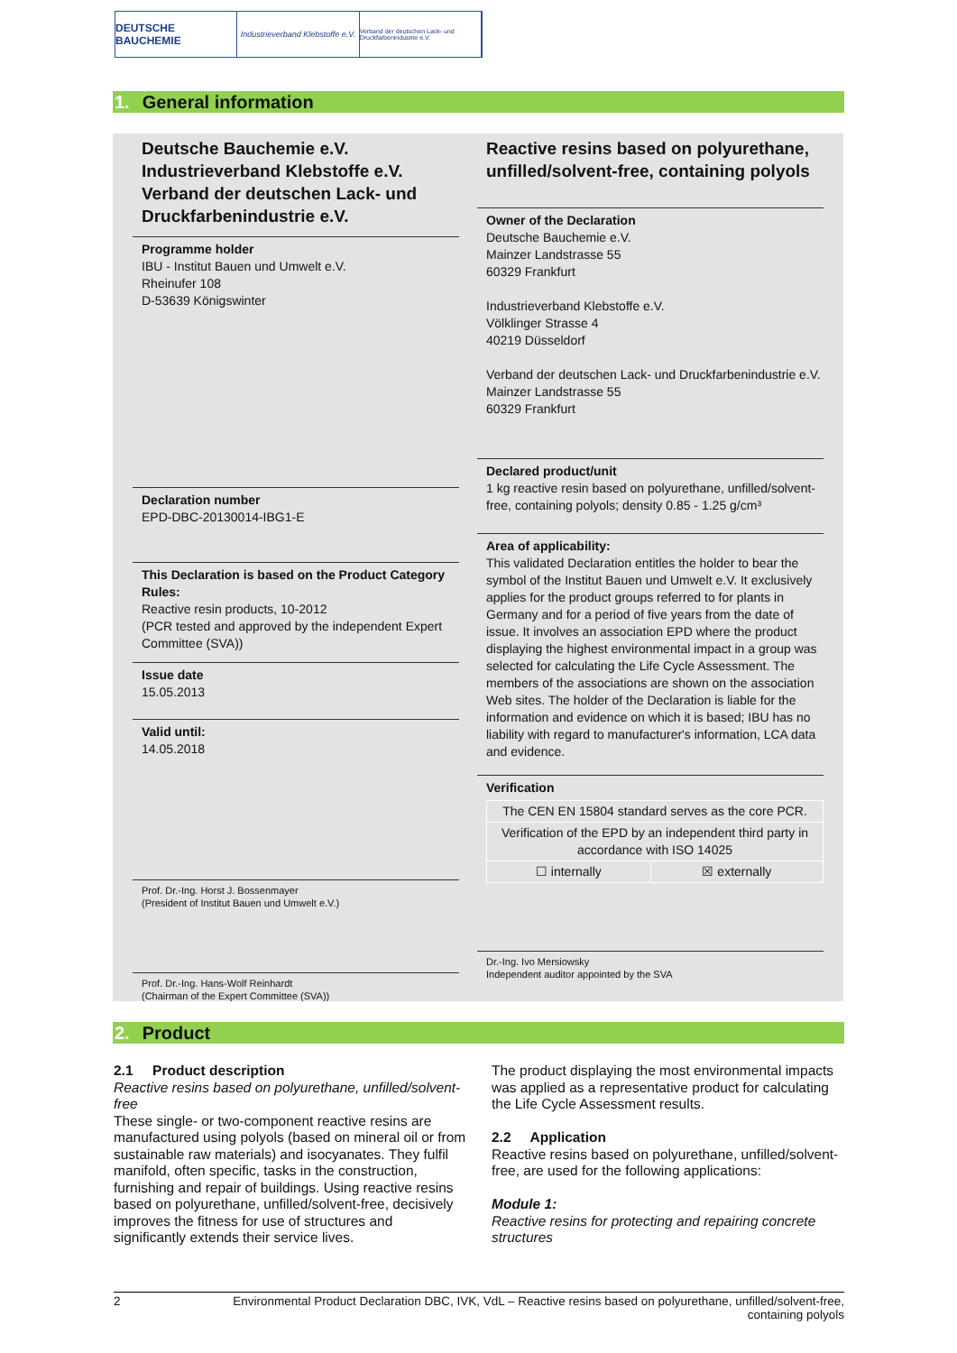DEUTSCHE BAUCHEMIE
Industrieverband Klebstoffe e.V.
Verband der deutschen Lack- und Druckfarbenindustrie e.V.
1. General information
Deutsche Bauchemie e.V.
Industrieverband Klebstoffe e.V.
Verband der deutschen Lack- und Druckfarbenindustrie e.V.
Programme holder
IBU - Institut Bauen und Umwelt e.V.
Rheinufer 108
D-53639 Königswinter
Declaration number
EPD-DBC-20130014-IBG1-E
This Declaration is based on the Product Category Rules:
Reactive resin products, 10-2012
(PCR tested and approved by the independent Expert Committee (SVA))
Issue date
15.05.2013
Valid until:
14.05.2018
Prof. Dr.-Ing. Horst J. Bossenmayer
(President of Institut Bauen und Umwelt e.V.)
Prof. Dr.-Ing. Hans-Wolf Reinhardt
(Chairman of the Expert Committee (SVA))
Reactive resins based on polyurethane, unfilled/solvent-free, containing polyols
Owner of the Declaration
Deutsche Bauchemie e.V.
Mainzer Landstrasse 55
60329 Frankfurt
Industrieverband Klebstoffe e.V.
Völklinger Strasse 4
40219 Düsseldorf
Verband der deutschen Lack- und Druckfarbenindustrie e.V.
Mainzer Landstrasse 55
60329 Frankfurt
Declared product/unit
1 kg reactive resin based on polyurethane, unfilled/solvent-free, containing polyols; density 0.85 - 1.25 g/cm³
Area of applicability:
This validated Declaration entitles the holder to bear the symbol of the Institut Bauen und Umwelt e.V. It exclusively applies for the product groups referred to for plants in Germany and for a period of five years from the date of issue. It involves an association EPD where the product displaying the highest environmental impact in a group was selected for calculating the Life Cycle Assessment. The members of the associations are shown on the association Web sites. The holder of the Declaration is liable for the information and evidence on which it is based; IBU has no liability with regard to manufacturer's information, LCA data and evidence.
Verification
| The CEN EN 15804 standard serves as the core PCR. | |
| Verification of the EPD by an independent third party in accordance with ISO 14025 | |
| ☐ internally | ☒ externally |
Dr.-Ing. Ivo Mersiowsky
Independent auditor appointed by the SVA
2. Product
2.1 Product description
Reactive resins based on polyurethane, unfilled/solvent-free
These single- or two-component reactive resins are manufactured using polyols (based on mineral oil or from sustainable raw materials) and isocyanates. They fulfil manifold, often specific, tasks in the construction, furnishing and repair of buildings. Using reactive resins based on polyurethane, unfilled/solvent-free, decisively improves the fitness for use of structures and significantly extends their service lives.
The product displaying the most environmental impacts was applied as a representative product for calculating the Life Cycle Assessment results.
2.2 Application
Reactive resins based on polyurethane, unfilled/solvent-free, are used for the following applications:
Module 1:
Reactive resins for protecting and repairing concrete structures
2 Environmental Product Declaration DBC, IVK, VdL – Reactive resins based on polyurethane, unfilled/solvent-free,
containing polyols